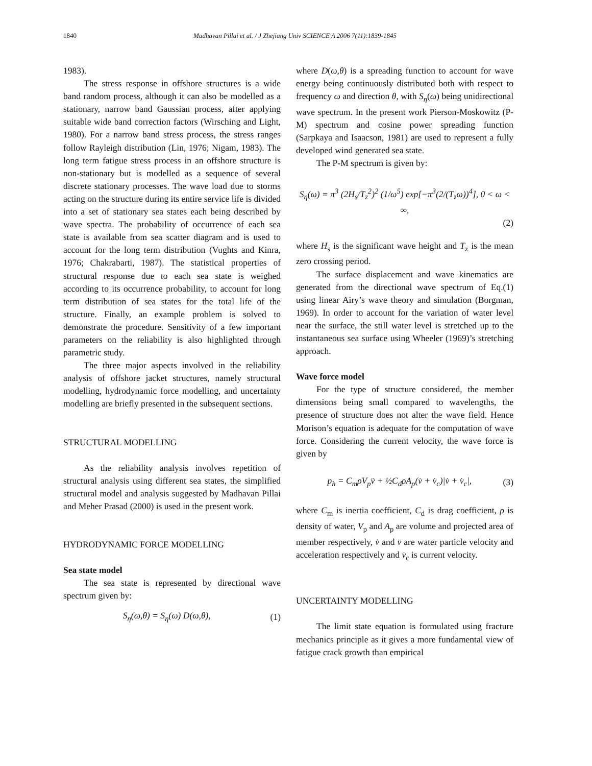1840 Madhavan Pillai et al. / J Zhejiang Univ SCIENCE A 2006 7(11):1839-1845
1983).
The stress response in offshore structures is a wide band random process, although it can also be modelled as a stationary, narrow band Gaussian process, after applying suitable wide band correction factors (Wirsching and Light, 1980). For a narrow band stress process, the stress ranges follow Rayleigh distribution (Lin, 1976; Nigam, 1983). The long term fatigue stress process in an offshore structure is non-stationary but is modelled as a sequence of several discrete stationary processes. The wave load due to storms acting on the structure during its entire service life is divided into a set of stationary sea states each being described by wave spectra. The probability of occurrence of each sea state is available from sea scatter diagram and is used to account for the long term distribution (Vughts and Kinra, 1976; Chakrabarti, 1987). The statistical properties of structural response due to each sea state is weighed according to its occurrence probability, to account for long term distribution of sea states for the total life of the structure. Finally, an example problem is solved to demonstrate the procedure. Sensitivity of a few important parameters on the reliability is also highlighted through parametric study.
The three major aspects involved in the reliability analysis of offshore jacket structures, namely structural modelling, hydrodynamic force modelling, and uncertainty modelling are briefly presented in the subsequent sections.
STRUCTURAL MODELLING
As the reliability analysis involves repetition of structural analysis using different sea states, the simplified structural model and analysis suggested by Madhavan Pillai and Meher Prasad (2000) is used in the present work.
HYDRODYNAMIC FORCE MODELLING
Sea state model
The sea state is represented by directional wave spectrum given by:
S<sub>η</sub>(ω,θ) = S<sub>η</sub>(ω) D(ω,θ), (1)
where D(ω,θ) is a spreading function to account for wave energy being continuously distributed both with respect to frequency ω and direction θ, with S<sub>η</sub>(ω) being unidirectional wave spectrum. In the present work Pierson-Moskowitz (P-M) spectrum and cosine power spreading function (Sarpkaya and Isaacson, 1981) are used to represent a fully developed wind generated sea state.
The P-M spectrum is given by:
S<sub>η</sub>(ω) = π<sup>3</sup> (2H<sub>s</sub>/T<sub>z</sub><sup>2</sup>)<sup>2</sup> (1/ω<sup>5</sup>) exp[−π<sup>3</sup>(2/(T<sub>z</sub>ω))<sup>4</sup>], 0 < ω < ∞,
(2)
where H<sub>s</sub> is the significant wave height and T<sub>z</sub> is the mean zero crossing period.
The surface displacement and wave kinematics are generated from the directional wave spectrum of Eq.(1) using linear Airy’s wave theory and simulation (Borgman, 1969). In order to account for the variation of water level near the surface, the still water level is stretched up to the instantaneous sea surface using Wheeler (1969)’s stretching approach.
Wave force model
For the type of structure considered, the member dimensions being small compared to wavelengths, the presence of structure does not alter the wave field. Hence Morison’s equation is adequate for the computation of wave force. Considering the current velocity, the wave force is given by
p<sub>h</sub> = C<sub>m</sub>ρV<sub>p</sub>v̈ + ½C<sub>d</sub>ρA<sub>p</sub>(v̇ + v̇<sub>c</sub>)|v̇ + v̇<sub>c</sub>|, (3)
where C<sub>m</sub> is inertia coefficient, C<sub>d</sub> is drag coefficient, ρ is density of water, V<sub>p</sub> and A<sub>p</sub> are volume and projected area of member respectively, v̇ and v̈ are water particle velocity and acceleration respectively and v̇<sub>c</sub> is current velocity.
UNCERTAINTY MODELLING
The limit state equation is formulated using fracture mechanics principle as it gives a more fundamental view of fatigue crack growth than empirical